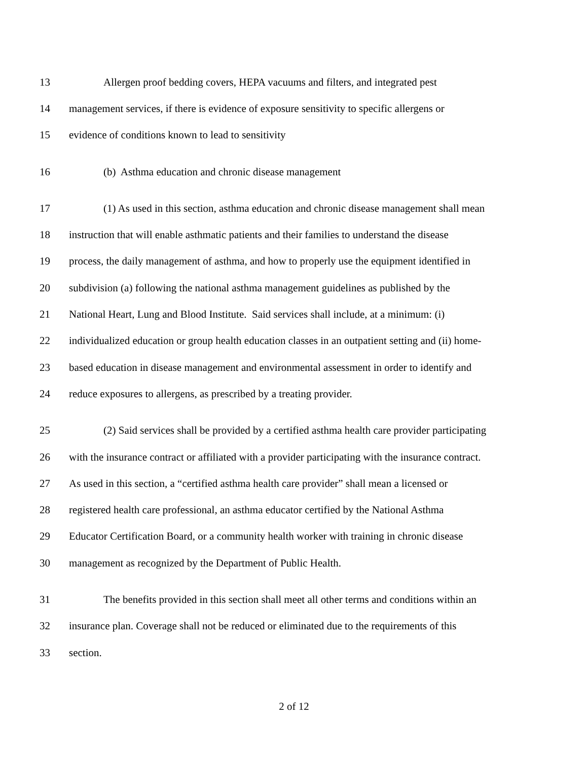13 Allergen proof bedding covers, HEPA vacuums and filters, and integrated pest
14 management services, if there is evidence of exposure sensitivity to specific allergens or
15 evidence of conditions known to lead to sensitivity
16 (b) Asthma education and chronic disease management
17 (1) As used in this section, asthma education and chronic disease management shall mean
18 instruction that will enable asthmatic patients and their families to understand the disease
19 process, the daily management of asthma, and how to properly use the equipment identified in
20 subdivision (a) following the national asthma management guidelines as published by the
21 National Heart, Lung and Blood Institute. Said services shall include, at a minimum: (i)
22 individualized education or group health education classes in an outpatient setting and (ii) home-
23 based education in disease management and environmental assessment in order to identify and
24 reduce exposures to allergens, as prescribed by a treating provider.
25 (2) Said services shall be provided by a certified asthma health care provider participating
26 with the insurance contract or affiliated with a provider participating with the insurance contract.
27 As used in this section, a “certified asthma health care provider” shall mean a licensed or
28 registered health care professional, an asthma educator certified by the National Asthma
29 Educator Certification Board, or a community health worker with training in chronic disease
30 management as recognized by the Department of Public Health.
31 The benefits provided in this section shall meet all other terms and conditions within an
32 insurance plan. Coverage shall not be reduced or eliminated due to the requirements of this
33 section.
2 of 12